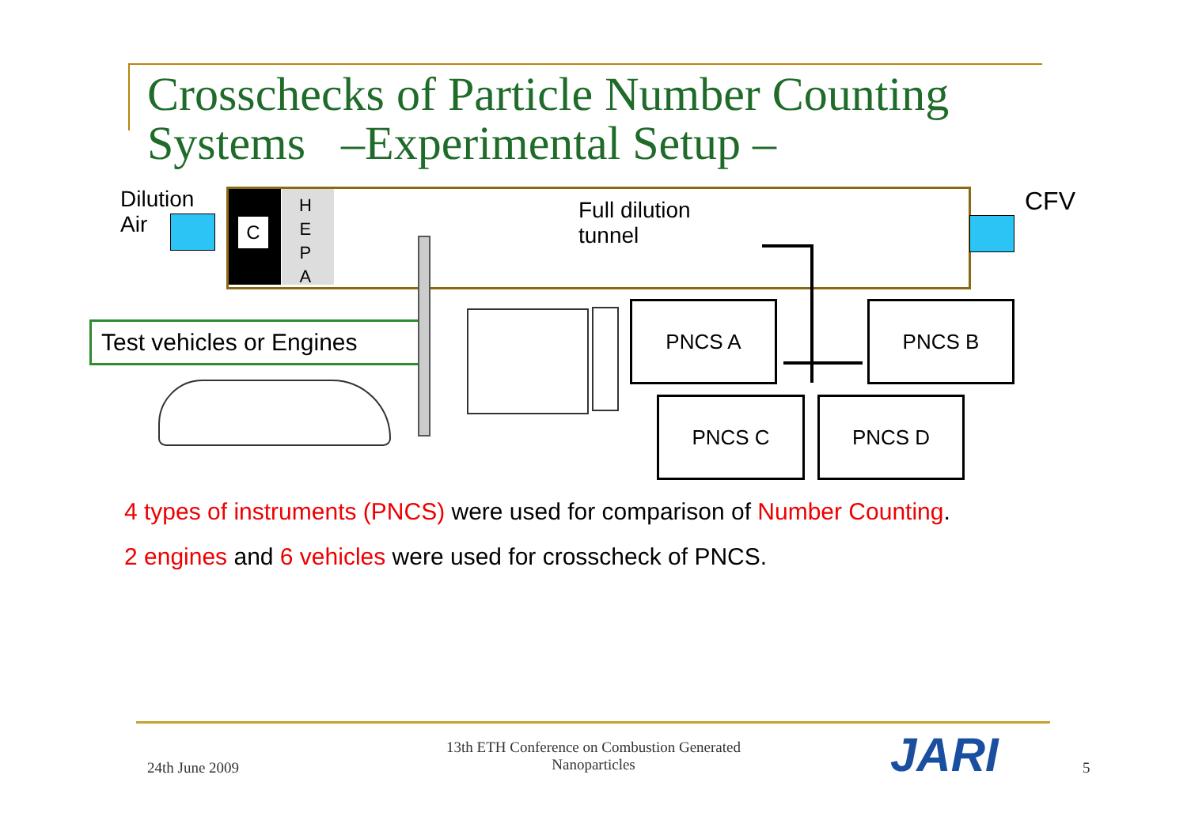Crosschecks of Particle Number Counting
Systems –Experimental Setup –
Dilution
Air
C
H
E
P
A
Full dilution
tunnel
CFV
Test vehicles or Engines
PNCS A PNCS B
PNCS C PNCS D
4 types of instruments (PNCS) were used for comparison of Number Counting.
2 engines and 6 vehicles were used for crosscheck of PNCS.
24th June 2009
13th ETH Conference on Combustion Generated Nanoparticles
JARI 5